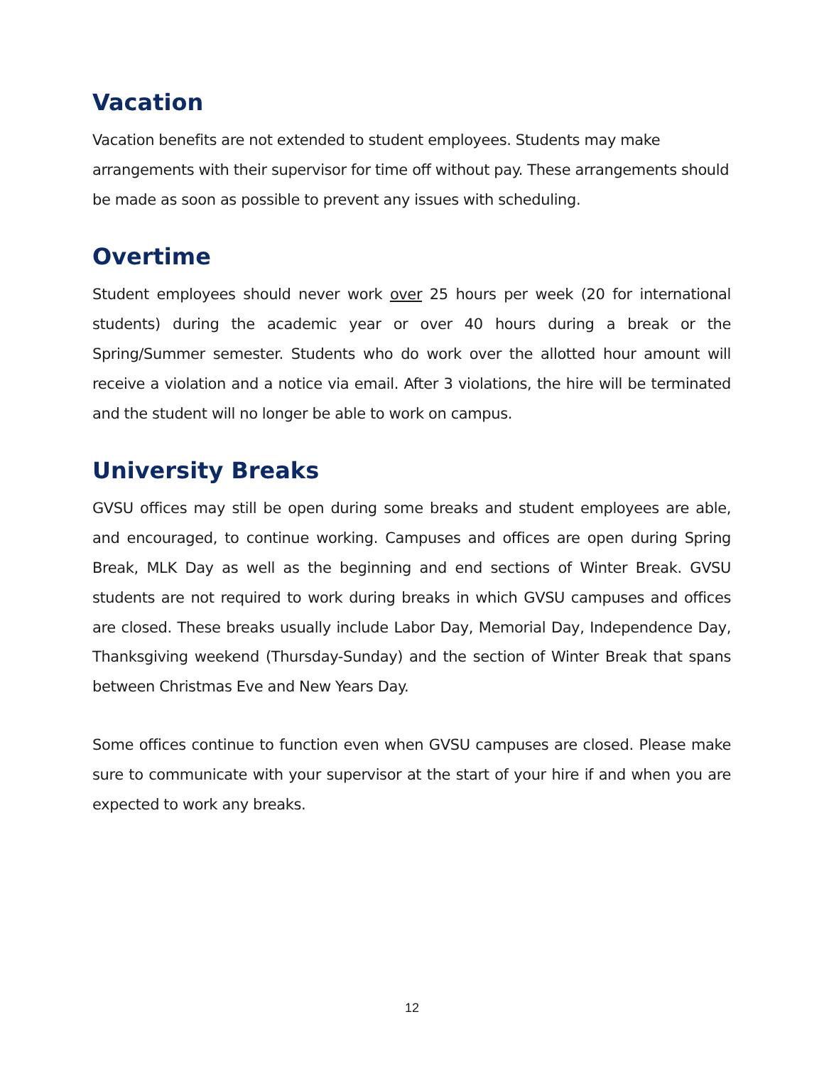Vacation
Vacation benefits are not extended to student employees. Students may make arrangements with their supervisor for time off without pay. These arrangements should be made as soon as possible to prevent any issues with scheduling.
Overtime
Student employees should never work over 25 hours per week (20 for international students) during the academic year or over 40 hours during a break or the Spring/Summer semester. Students who do work over the allotted hour amount will receive a violation and a notice via email. After 3 violations, the hire will be terminated and the student will no longer be able to work on campus.
University Breaks
GVSU offices may still be open during some breaks and student employees are able, and encouraged, to continue working. Campuses and offices are open during Spring Break, MLK Day as well as the beginning and end sections of Winter Break. GVSU students are not required to work during breaks in which GVSU campuses and offices are closed. These breaks usually include Labor Day, Memorial Day, Independence Day, Thanksgiving weekend (Thursday-Sunday) and the section of Winter Break that spans between Christmas Eve and New Years Day.
Some offices continue to function even when GVSU campuses are closed. Please make sure to communicate with your supervisor at the start of your hire if and when you are expected to work any breaks.
12